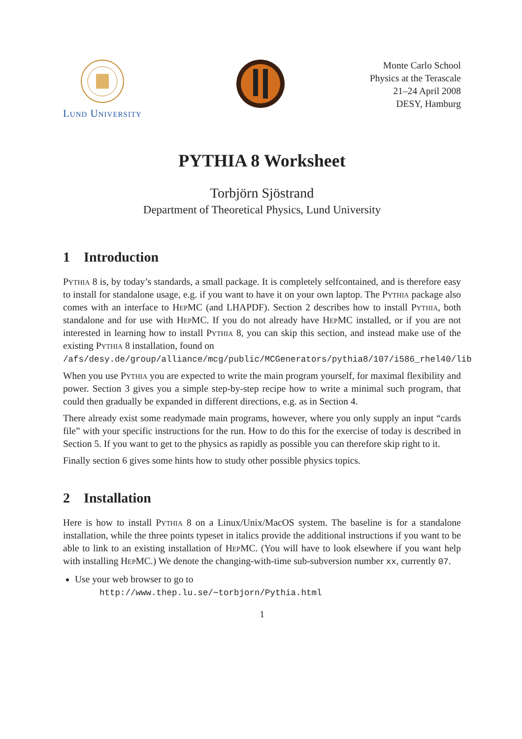Lund University Monte Carlo School
Physics at the Terascale
21–24 April 2008
DESY, Hamburg
PYTHIA 8 Worksheet
Torbjörn Sjöstrand
Department of Theoretical Physics, Lund University
1 Introduction
Pythia 8 is, by today’s standards, a small package. It is completely selfcontained, and is therefore easy to install for standalone usage, e.g. if you want to have it on your own laptop. The Pythia package also comes with an interface to HepMC (and LHAPDF). Section 2 describes how to install Pythia, both standalone and for use with HepMC. If you do not already have HepMC installed, or if you are not interested in learning how to install Pythia 8, you can skip this section, and instead make use of the existing Pythia 8 installation, found on
/afs/desy.de/group/alliance/mcg/public/MCGenerators/pythia8/107/i586_rhel40/lib
When you use Pythia you are expected to write the main program yourself, for maximal flexibility and power. Section 3 gives you a simple step-by-step recipe how to write a minimal such program, that could then gradually be expanded in different directions, e.g. as in Section 4.
There already exist some readymade main programs, however, where you only supply an input “cards file” with your specific instructions for the run. How to do this for the exercise of today is described in Section 5. If you want to get to the physics as rapidly as possible you can therefore skip right to it.
Finally section 6 gives some hints how to study other possible physics topics.
2 Installation
Here is how to install Pythia 8 on a Linux/Unix/MacOS system. The baseline is for a standalone installation, while the three points typeset in italics provide the additional instructions if you want to be able to link to an existing installation of HepMC. (You will have to look elsewhere if you want help with installing HepMC.) We denote the changing-with-time sub-subversion number xx, currently 07.
Use your web browser to go to
http://www.thep.lu.se/∼torbjorn/Pythia.html
1